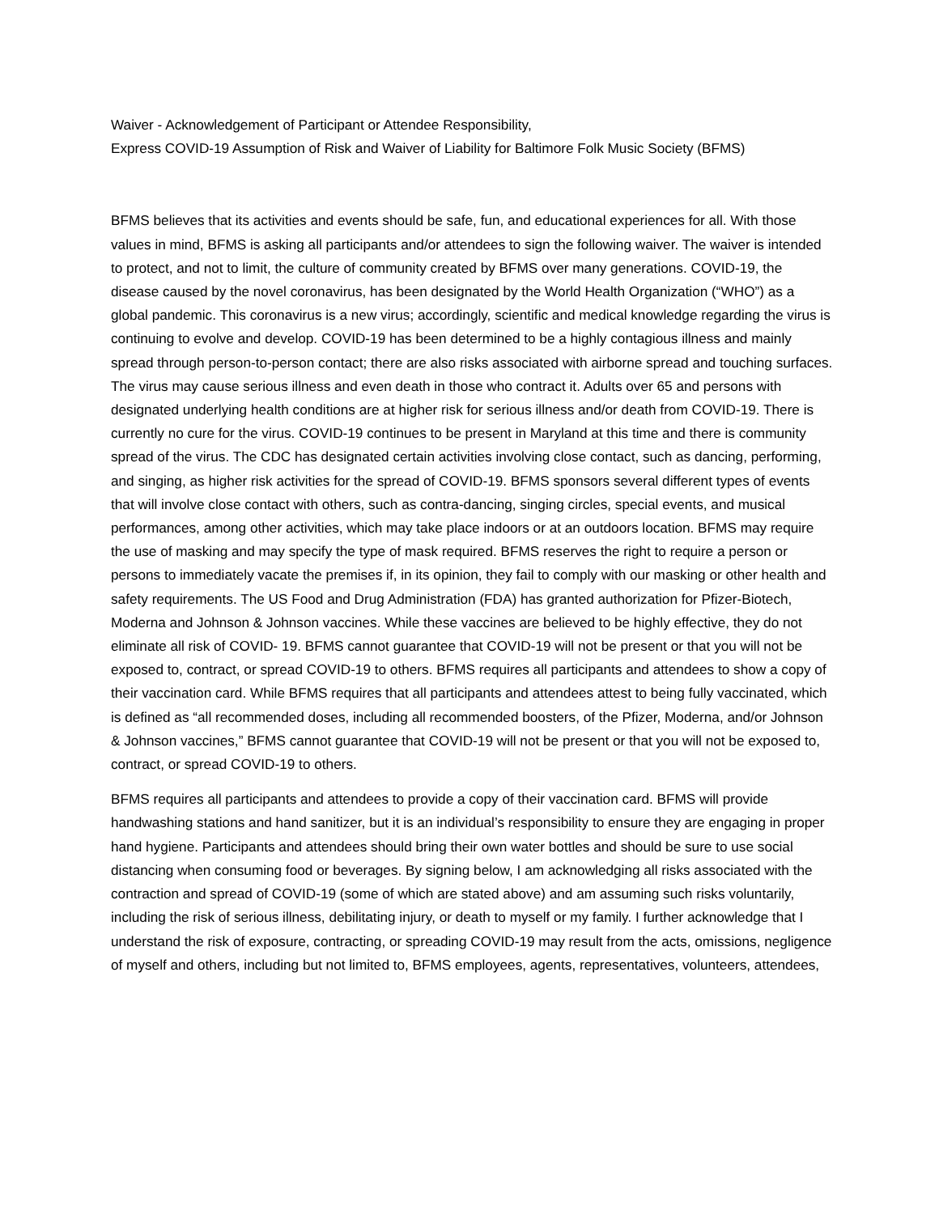Waiver - Acknowledgement of Participant or Attendee Responsibility,
Express COVID-19 Assumption of Risk and Waiver of Liability for Baltimore Folk Music Society (BFMS)
BFMS believes that its activities and events should be safe, fun, and educational experiences for all. With those values in mind, BFMS is asking all participants and/or attendees to sign the following waiver. The waiver is intended to protect, and not to limit, the culture of community created by BFMS over many generations. COVID-19, the disease caused by the novel coronavirus, has been designated by the World Health Organization (“WHO”) as a global pandemic. This coronavirus is a new virus; accordingly, scientific and medical knowledge regarding the virus is continuing to evolve and develop. COVID-19 has been determined to be a highly contagious illness and mainly spread through person-to-person contact; there are also risks associated with airborne spread and touching surfaces. The virus may cause serious illness and even death in those who contract it. Adults over 65 and persons with designated underlying health conditions are at higher risk for serious illness and/or death from COVID-19. There is currently no cure for the virus. COVID-19 continues to be present in Maryland at this time and there is community spread of the virus. The CDC has designated certain activities involving close contact, such as dancing, performing, and singing, as higher risk activities for the spread of COVID-19. BFMS sponsors several different types of events that will involve close contact with others, such as contra-dancing, singing circles, special events, and musical performances, among other activities, which may take place indoors or at an outdoors location. BFMS may require the use of masking and may specify the type of mask required. BFMS reserves the right to require a person or persons to immediately vacate the premises if, in its opinion, they fail to comply with our masking or other health and safety requirements. The US Food and Drug Administration (FDA) has granted authorization for Pfizer-Biotech, Moderna and Johnson & Johnson vaccines. While these vaccines are believed to be highly effective, they do not eliminate all risk of COVID- 19. BFMS cannot guarantee that COVID-19 will not be present or that you will not be exposed to, contract, or spread COVID-19 to others. BFMS requires all participants and attendees to show a copy of their vaccination card. While BFMS requires that all participants and attendees attest to being fully vaccinated, which is defined as “all recommended doses, including all recommended boosters, of the Pfizer, Moderna, and/or Johnson & Johnson vaccines,” BFMS cannot guarantee that COVID-19 will not be present or that you will not be exposed to, contract, or spread COVID-19 to others.
BFMS requires all participants and attendees to provide a copy of their vaccination card. BFMS will provide handwashing stations and hand sanitizer, but it is an individual’s responsibility to ensure they are engaging in proper hand hygiene. Participants and attendees should bring their own water bottles and should be sure to use social distancing when consuming food or beverages. By signing below, I am acknowledging all risks associated with the contraction and spread of COVID-19 (some of which are stated above) and am assuming such risks voluntarily, including the risk of serious illness, debilitating injury, or death to myself or my family. I further acknowledge that I understand the risk of exposure, contracting, or spreading COVID-19 may result from the acts, omissions, negligence of myself and others, including but not limited to, BFMS employees, agents, representatives, volunteers, attendees,